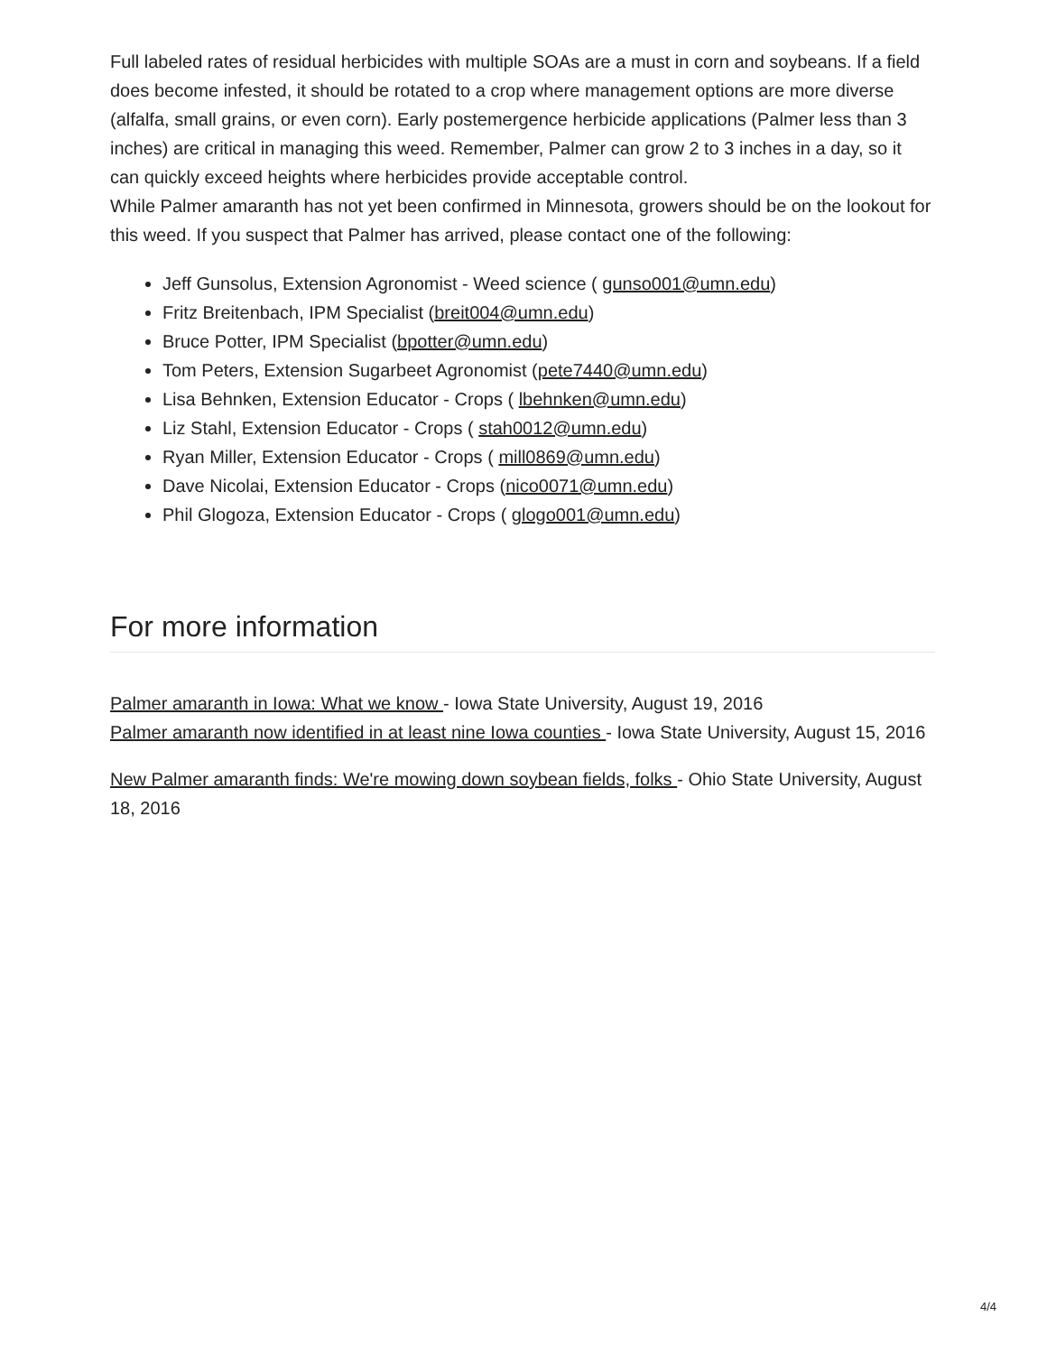Full labeled rates of residual herbicides with multiple SOAs are a must in corn and soybeans. If a field does become infested, it should be rotated to a crop where management options are more diverse (alfalfa, small grains, or even corn). Early postemergence herbicide applications (Palmer less than 3 inches) are critical in managing this weed. Remember, Palmer can grow 2 to 3 inches in a day, so it can quickly exceed heights where herbicides provide acceptable control.
While Palmer amaranth has not yet been confirmed in Minnesota, growers should be on the lookout for this weed. If you suspect that Palmer has arrived, please contact one of the following:
Jeff Gunsolus, Extension Agronomist - Weed science ( gunso001@umn.edu)
Fritz Breitenbach, IPM Specialist (breit004@umn.edu)
Bruce Potter, IPM Specialist (bpotter@umn.edu)
Tom Peters, Extension Sugarbeet Agronomist (pete7440@umn.edu)
Lisa Behnken, Extension Educator - Crops ( lbehnken@umn.edu)
Liz Stahl, Extension Educator - Crops ( stah0012@umn.edu)
Ryan Miller, Extension Educator - Crops ( mill0869@umn.edu)
Dave Nicolai, Extension Educator - Crops (nico0071@umn.edu)
Phil Glogoza, Extension Educator - Crops ( glogo001@umn.edu)
For more information
Palmer amaranth in Iowa: What we know - Iowa State University, August 19, 2016
Palmer amaranth now identified in at least nine Iowa counties - Iowa State University, August 15, 2016
New Palmer amaranth finds: We're mowing down soybean fields, folks - Ohio State University, August 18, 2016
4/4